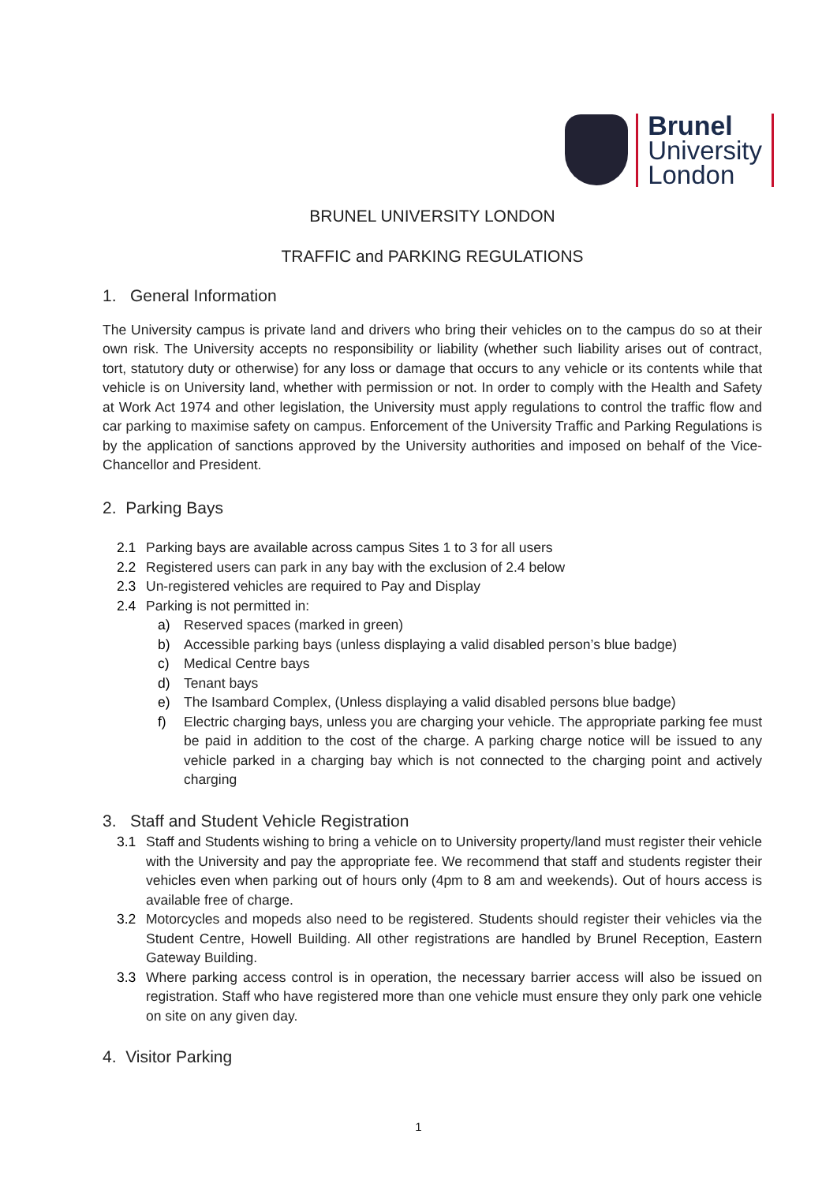Brunel
University
London
BRUNEL UNIVERSITY LONDON
TRAFFIC and PARKING REGULATIONS
1. General Information
The University campus is private land and drivers who bring their vehicles on to the campus do so at their own risk. The University accepts no responsibility or liability (whether such liability arises out of contract, tort, statutory duty or otherwise) for any loss or damage that occurs to any vehicle or its contents while that vehicle is on University land, whether with permission or not. In order to comply with the Health and Safety at Work Act 1974 and other legislation, the University must apply regulations to control the traffic flow and car parking to maximise safety on campus. Enforcement of the University Traffic and Parking Regulations is by the application of sanctions approved by the University authorities and imposed on behalf of the Vice-Chancellor and President.
2. Parking Bays
2.1 Parking bays are available across campus Sites 1 to 3 for all users
2.2 Registered users can park in any bay with the exclusion of 2.4 below
2.3 Un-registered vehicles are required to Pay and Display
2.4 Parking is not permitted in:
a) Reserved spaces (marked in green)
b) Accessible parking bays (unless displaying a valid disabled person’s blue badge)
c) Medical Centre bays
d) Tenant bays
e) The Isambard Complex, (Unless displaying a valid disabled persons blue badge)
f) Electric charging bays, unless you are charging your vehicle. The appropriate parking fee must be paid in addition to the cost of the charge. A parking charge notice will be issued to any vehicle parked in a charging bay which is not connected to the charging point and actively charging
3. Staff and Student Vehicle Registration
3.1 Staff and Students wishing to bring a vehicle on to University property/land must register their vehicle with the University and pay the appropriate fee. We recommend that staff and students register their vehicles even when parking out of hours only (4pm to 8 am and weekends). Out of hours access is available free of charge.
3.2 Motorcycles and mopeds also need to be registered. Students should register their vehicles via the Student Centre, Howell Building. All other registrations are handled by Brunel Reception, Eastern Gateway Building.
3.3 Where parking access control is in operation, the necessary barrier access will also be issued on registration. Staff who have registered more than one vehicle must ensure they only park one vehicle on site on any given day.
4. Visitor Parking
1